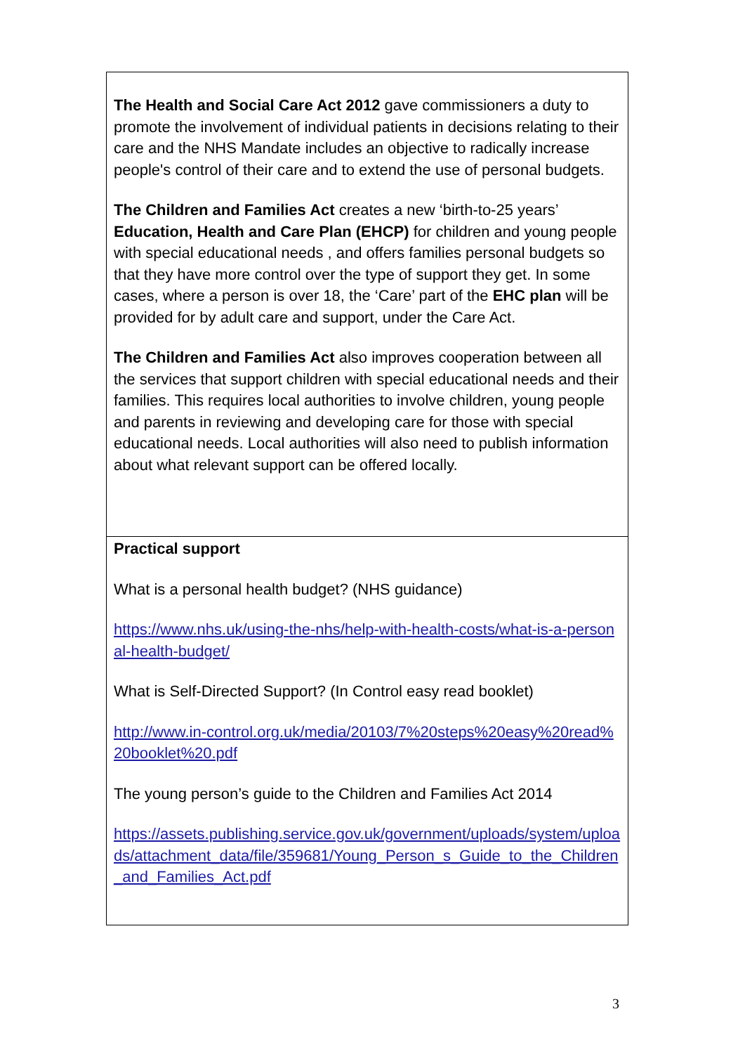The Health and Social Care Act 2012 gave commissioners a duty to promote the involvement of individual patients in decisions relating to their care and the NHS Mandate includes an objective to radically increase people's control of their care and to extend the use of personal budgets.
The Children and Families Act creates a new ‘birth-to-25 years’ Education, Health and Care Plan (EHCP) for children and young people with special educational needs , and offers families personal budgets so that they have more control over the type of support they get. In some cases, where a person is over 18, the ‘Care’ part of the EHC plan will be provided for by adult care and support, under the Care Act.
The Children and Families Act also improves cooperation between all the services that support children with special educational needs and their families. This requires local authorities to involve children, young people and parents in reviewing and developing care for those with special educational needs. Local authorities will also need to publish information about what relevant support can be offered locally.
Practical support
What is a personal health budget? (NHS guidance)
https://www.nhs.uk/using-the-nhs/help-with-health-costs/what-is-a-personal-health-budget/
What is Self-Directed Support? (In Control easy read booklet)
http://www.in-control.org.uk/media/20103/7%20steps%20easy%20read%20booklet%20.pdf
The young person’s guide to the Children and Families Act 2014
https://assets.publishing.service.gov.uk/government/uploads/system/uploads/attachment_data/file/359681/Young_Person_s_Guide_to_the_Children_and_Families_Act.pdf
3